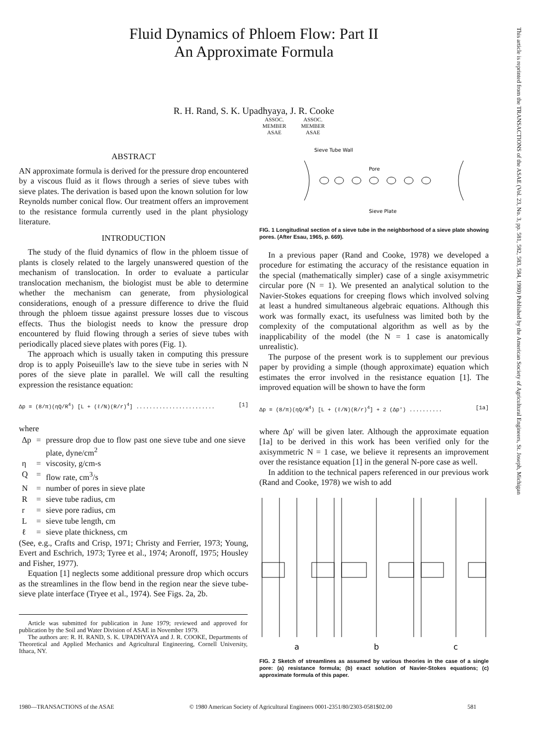Fluid Dynamics of Phloem Flow: Part II
An Approximate Formula
R. H. Rand, S. K. Upadhyaya, J. R. Cooke
ASSOC.
MEMBER
ASAE
ASSOC.
MEMBER
ASAE
ABSTRACT
AN approximate formula is derived for the pressure drop encountered by a viscous fluid as it flows through a series of sieve tubes with sieve plates. The derivation is based upon the known solution for low Reynolds number conical flow. Our treatment offers an improvement to the resistance formula currently used in the plant physiology literature.
INTRODUCTION
The study of the fluid dynamics of flow in the phloem tissue of plants is closely related to the largely unanswered question of the mechanism of translocation. In order to evaluate a particular translocation mechanism, the biologist must be able to determine whether the mechanism can generate, from physiological considerations, enough of a pressure difference to drive the fluid through the phloem tissue against pressure losses due to viscous effects. Thus the biologist needs to know the pressure drop encountered by fluid flowing through a series of sieve tubes with periodically placed sieve plates with pores (Fig. 1).
The approach which is usually taken in computing this pressure drop is to apply Poiseuille's law to the sieve tube in series with N pores of the sieve plate in parallel. We will call the resulting expression the resistance equation:
Δp = (8/π)(ηQ/R<sup>4</sup>) [L + (ℓ/N)(R/r)<sup>4</sup>] ........................ [1]
where
| Δp | = | pressure drop due to flow past one sieve tube and one sieve plate, dyne/cm<sup>2</sup> |
| η | = | viscosity, g/cm-s |
| Q | = | flow rate, cm<sup>3</sup>/s |
| N | = | number of pores in sieve plate |
| R | = | sieve tube radius, cm |
| r | = | sieve pore radius, cm |
| L | = | sieve tube length, cm |
| ℓ | = | sieve plate thickness, cm |
(See, e.g., Crafts and Crisp, 1971; Christy and Ferrier, 1973; Young, Evert and Eschrich, 1973; Tyree et al., 1974; Aronoff, 1975; Housley and Fisher, 1977).
Equation [1] neglects some additional pressure drop which occurs as the streamlines in the flow bend in the region near the sieve tube-sieve plate interface (Tryee et al., 1974). See Figs. 2a, 2b.
Article was submitted for publication in June 1979; reviewed and approved for publication by the Soil and Water Division of ASAE in November 1979.
The authors are: R. H. RAND, S. K. UPADHYAYA and J. R. COOKE, Departments of Theoretical and Applied Mechanics and Agricultural Engineering, Cornell University, Ithaca, NY.
Sieve Tube Wall
Pore
Sieve Plate
FIG. 1 Longitudinal section of a sieve tube in the neighborhood of a sieve plate showing pores. (After Esau, 1965, p. 669).
In a previous paper (Rand and Cooke, 1978) we developed a procedure for estimating the accuracy of the resistance equation in the special (mathematically simpler) case of a single axisymmetric circular pore (N = 1). We presented an analytical solution to the Navier-Stokes equations for creeping flows which involved solving at least a hundred simultaneous algebraic equations. Although this work was formally exact, its usefulness was limited both by the complexity of the computational algorithm as well as by the inapplicability of the model (the N = 1 case is anatomically unrealistic).
The purpose of the present work is to supplement our previous paper by providing a simple (though approximate) equation which estimates the error involved in the resistance equation [1]. The improved equation will be shown to have the form
Δp = (8/π)(ηQ/R<sup>4</sup>) [L + (ℓ/N)(R/r)<sup>4</sup>] + 2 (Δp′) .......... [1a]
where Δp′ will be given later. Although the approximate equation [1a] to be derived in this work has been verified only for the axisymmetric N = 1 case, we believe it represents an improvement over the resistance equation [1] in the general N-pore case as well.
In addition to the technical papers referenced in our previous work (Rand and Cooke, 1978) we wish to add
a
b
c
FIG. 2 Sketch of streamlines as assumed by various theories in the case of a single pore: (a) resistance formula; (b) exact solution of Navier-Stokes equations; (c) approximate formula of this paper.
1980—TRANSACTIONS of the ASAE © 1980 American Society of Agricultural Engineers 0001-2351/80/2303-0581$02.00 581
This article is reprinted from the TRANSACTIONS of the ASAE (Vol. 23, No. 3, pp. 581, 582, 583, 584, 1980) Published by the American Society of Agricultural Engineers, St. Joseph, Michigan